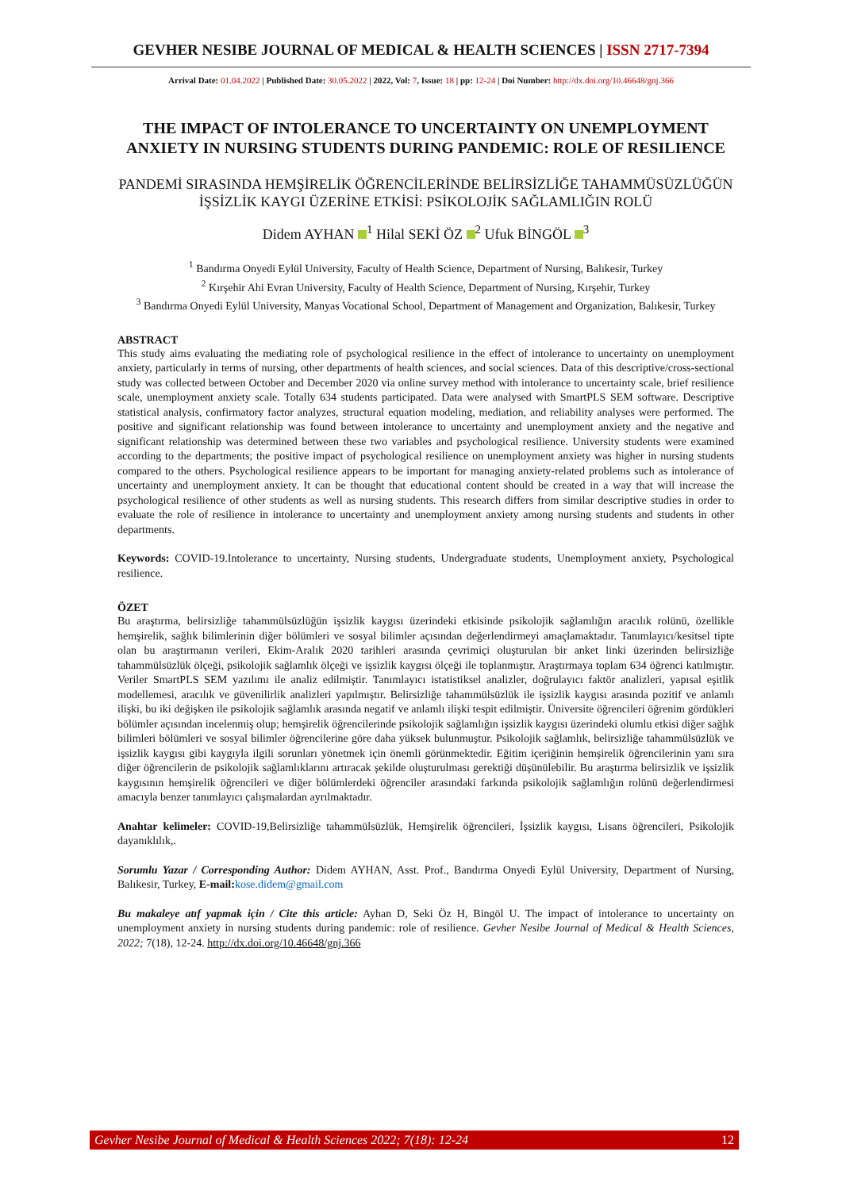GEVHER NESIBE JOURNAL OF MEDICAL & HEALTH SCIENCES | ISSN 2717-7394
Arrival Date: 01.04.2022 | Published Date: 30.05.2022 | 2022, Vol: 7, Issue: 18 | pp: 12-24 | Doi Number: http://dx.doi.org/10.46648/gnj.366
THE IMPACT OF INTOLERANCE TO UNCERTAINTY ON UNEMPLOYMENT ANXIETY IN NURSING STUDENTS DURING PANDEMIC: ROLE OF RESILIENCE
PANDEMİ SIRASINDA HEMŞİRELİK ÖĞRENCİLERİNDE BELİRSİZLİĞE TAHAMMÜSÜZLÜĞÜN İŞSİZLİK KAYGI ÜZERİNE ETKİSİ: PSİKOLOJİK SAĞLAMLIĞIN ROLÜ
Didem AYHAN <sup>1</sup> Hilal SEKİ ÖZ <sup>2</sup> Ufuk BİNGÖL <sup>3</sup>
<sup>1</sup> Bandırma Onyedi Eylül University, Faculty of Health Science, Department of Nursing, Balıkesir, Turkey
<sup>2</sup> Kırşehir Ahi Evran University, Faculty of Health Science, Department of Nursing, Kırşehir, Turkey
<sup>3</sup> Bandırma Onyedi Eylül University, Manyas Vocational School, Department of Management and Organization, Balıkesir, Turkey
ABSTRACT
This study aims evaluating the mediating role of psychological resilience in the effect of intolerance to uncertainty on unemployment anxiety, particularly in terms of nursing, other departments of health sciences, and social sciences. Data of this descriptive/cross-sectional study was collected between October and December 2020 via online survey method with intolerance to uncertainty scale, brief resilience scale, unemployment anxiety scale. Totally 634 students participated. Data were analysed with SmartPLS SEM software. Descriptive statistical analysis, confirmatory factor analyzes, structural equation modeling, mediation, and reliability analyses were performed. The positive and significant relationship was found between intolerance to uncertainty and unemployment anxiety and the negative and significant relationship was determined between these two variables and psychological resilience. University students were examined according to the departments; the positive impact of psychological resilience on unemployment anxiety was higher in nursing students compared to the others. Psychological resilience appears to be important for managing anxiety-related problems such as intolerance of uncertainty and unemployment anxiety. It can be thought that educational content should be created in a way that will increase the psychological resilience of other students as well as nursing students. This research differs from similar descriptive studies in order to evaluate the role of resilience in intolerance to uncertainty and unemployment anxiety among nursing students and students in other departments.
Keywords: COVID-19.Intolerance to uncertainty, Nursing students, Undergraduate students, Unemployment anxiety, Psychological resilience.
ÖZET
Bu araştırma, belirsizliğe tahammülsüzlüğün işsizlik kaygısı üzerindeki etkisinde psikolojik sağlamlığın aracılık rolünü, özellikle hemşirelik, sağlık bilimlerinin diğer bölümleri ve sosyal bilimler açısından değerlendirmeyi amaçlamaktadır. Tanımlayıcı/kesitsel tipte olan bu araştırmanın verileri, Ekim-Aralık 2020 tarihleri arasında çevrimiçi oluşturulan bir anket linki üzerinden belirsizliğe tahammülsüzlük ölçeği, psikolojik sağlamlık ölçeği ve işsizlik kaygısı ölçeği ile toplanmıştır. Araştırmaya toplam 634 öğrenci katılmıştır. Veriler SmartPLS SEM yazılımı ile analiz edilmiştir. Tanımlayıcı istatistiksel analizler, doğrulayıcı faktör analizleri, yapısal eşitlik modellemesi, aracılık ve güvenilirlik analizleri yapılmıştır. Belirsizliğe tahammülsüzlük ile işsizlik kaygısı arasında pozitif ve anlamlı ilişki, bu iki değişken ile psikolojik sağlamlık arasında negatif ve anlamlı ilişki tespit edilmiştir. Üniversite öğrencileri öğrenim gördükleri bölümler açısından incelenmiş olup; hemşirelik öğrencilerinde psikolojik sağlamlığın işsizlik kaygısı üzerindeki olumlu etkisi diğer sağlık bilimleri bölümleri ve sosyal bilimler öğrencilerine göre daha yüksek bulunmuştur. Psikolojik sağlamlık, belirsizliğe tahammülsüzlük ve işsizlik kaygısı gibi kaygıyla ilgili sorunları yönetmek için önemli görünmektedir. Eğitim içeriğinin hemşirelik öğrencilerinin yanı sıra diğer öğrencilerin de psikolojik sağlamlıklarını artıracak şekilde oluşturulması gerektiği düşünülebilir. Bu araştırma belirsizlik ve işsizlik kaygısının hemşirelik öğrencileri ve diğer bölümlerdeki öğrenciler arasındaki farkında psikolojik sağlamlığın rolünü değerlendirmesi amacıyla benzer tanımlayıcı çalışmalardan ayrılmaktadır.
Anahtar kelimeler: COVID-19,Belirsizliğe tahammülsüzlük, Hemşirelik öğrencileri, İşsizlik kaygısı, Lisans öğrencileri, Psikolojik dayanıklılık,.
Sorumlu Yazar / Corresponding Author: Didem AYHAN, Asst. Prof., Bandırma Onyedi Eylül University, Department of Nursing, Balıkesir, Turkey, E-mail: kose.didem@gmail.com
Bu makaleye atıf yapmak için / Cite this article: Ayhan D, Seki Öz H, Bingöl U. The impact of intolerance to uncertainty on unemployment anxiety in nursing students during pandemic: role of resilience. Gevher Nesibe Journal of Medical & Health Sciences, 2022; 7(18), 12-24. http://dx.doi.org/10.46648/gnj.366
Gevher Nesibe Journal of Medical & Health Sciences 2022; 7(18): 12-24 12